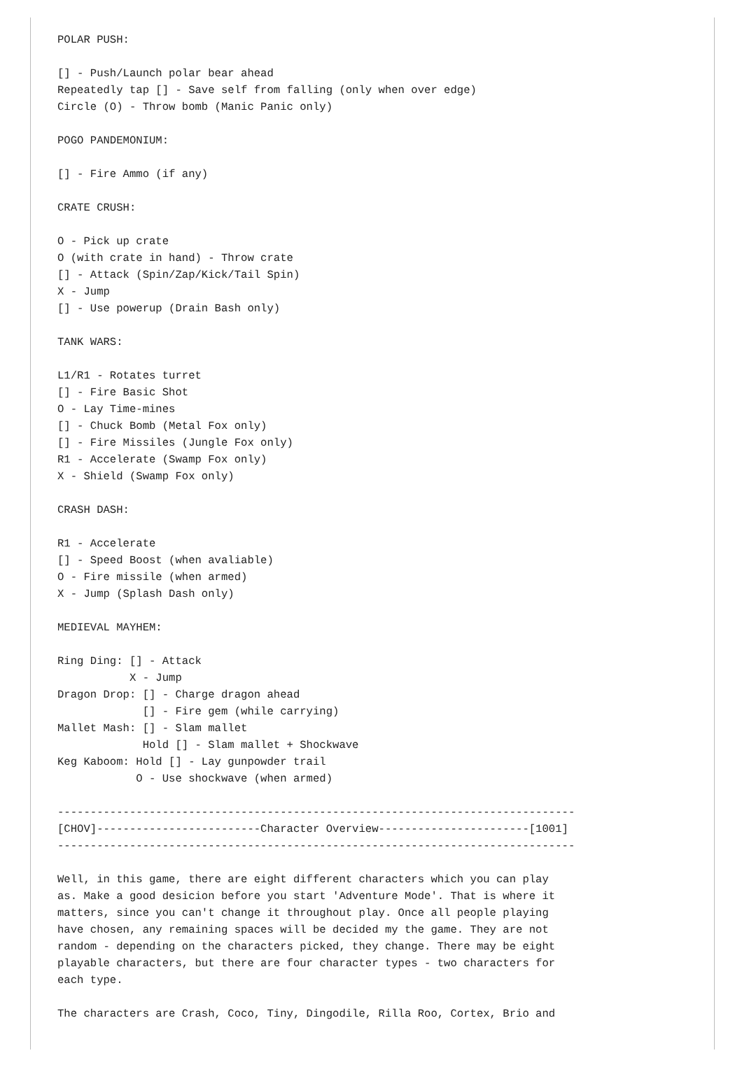POLAR PUSH:

[] - Push/Launch polar bear ahead
Repeatedly tap [] - Save self from falling (only when over edge)
Circle (O) - Throw bomb (Manic Panic only)

POGO PANDEMONIUM:

[] - Fire Ammo (if any)

CRATE CRUSH:

O - Pick up crate
O (with crate in hand) - Throw crate
[] - Attack (Spin/Zap/Kick/Tail Spin)
X - Jump
[] - Use powerup (Drain Bash only)

TANK WARS:

L1/R1 - Rotates turret
[] - Fire Basic Shot
O - Lay Time-mines
[] - Chuck Bomb (Metal Fox only)
[] - Fire Missiles (Jungle Fox only)
R1 - Accelerate (Swamp Fox only)
X - Shield (Swamp Fox only)

CRASH DASH:

R1 - Accelerate
[] - Speed Boost (when avaliable)
O - Fire missile (when armed)
X - Jump (Splash Dash only)

MEDIEVAL MAYHEM:

Ring Ding: [] - Attack
           X - Jump
Dragon Drop: [] - Charge dragon ahead
             [] - Fire gem (while carrying)
Mallet Mash: [] - Slam mallet
             Hold [] - Slam mallet + Shockwave
Keg Kaboom: Hold [] - Lay gunpowder trail
            O - Use shockwave (when armed)

-------------------------------------------------------------------------------
[CHOV]-------------------------Character Overview-----------------------[1001]
-------------------------------------------------------------------------------

Well, in this game, there are eight different characters which you can play
as. Make a good desicion before you start 'Adventure Mode'. That is where it
matters, since you can't change it throughout play. Once all people playing
have chosen, any remaining spaces will be decided my the game. They are not
random - depending on the characters picked, they change. There may be eight
playable characters, but there are four character types - two characters for
each type.

The characters are Crash, Coco, Tiny, Dingodile, Rilla Roo, Cortex, Brio and